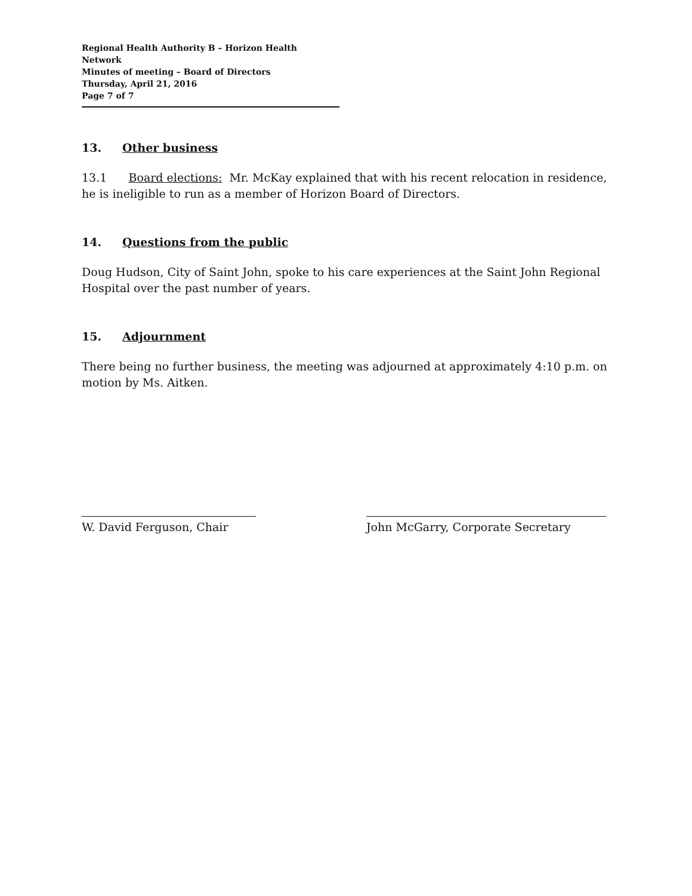Regional Health Authority B – Horizon Health Network
Minutes of meeting – Board of Directors
Thursday, April 21, 2016
Page 7 of 7
13. Other business
13.1 Board elections: Mr. McKay explained that with his recent relocation in residence, he is ineligible to run as a member of Horizon Board of Directors.
14. Questions from the public
Doug Hudson, City of Saint John, spoke to his care experiences at the Saint John Regional Hospital over the past number of years.
15. Adjournment
There being no further business, the meeting was adjourned at approximately 4:10 p.m. on motion by Ms. Aitken.
W. David Ferguson, Chair John McGarry, Corporate Secretary